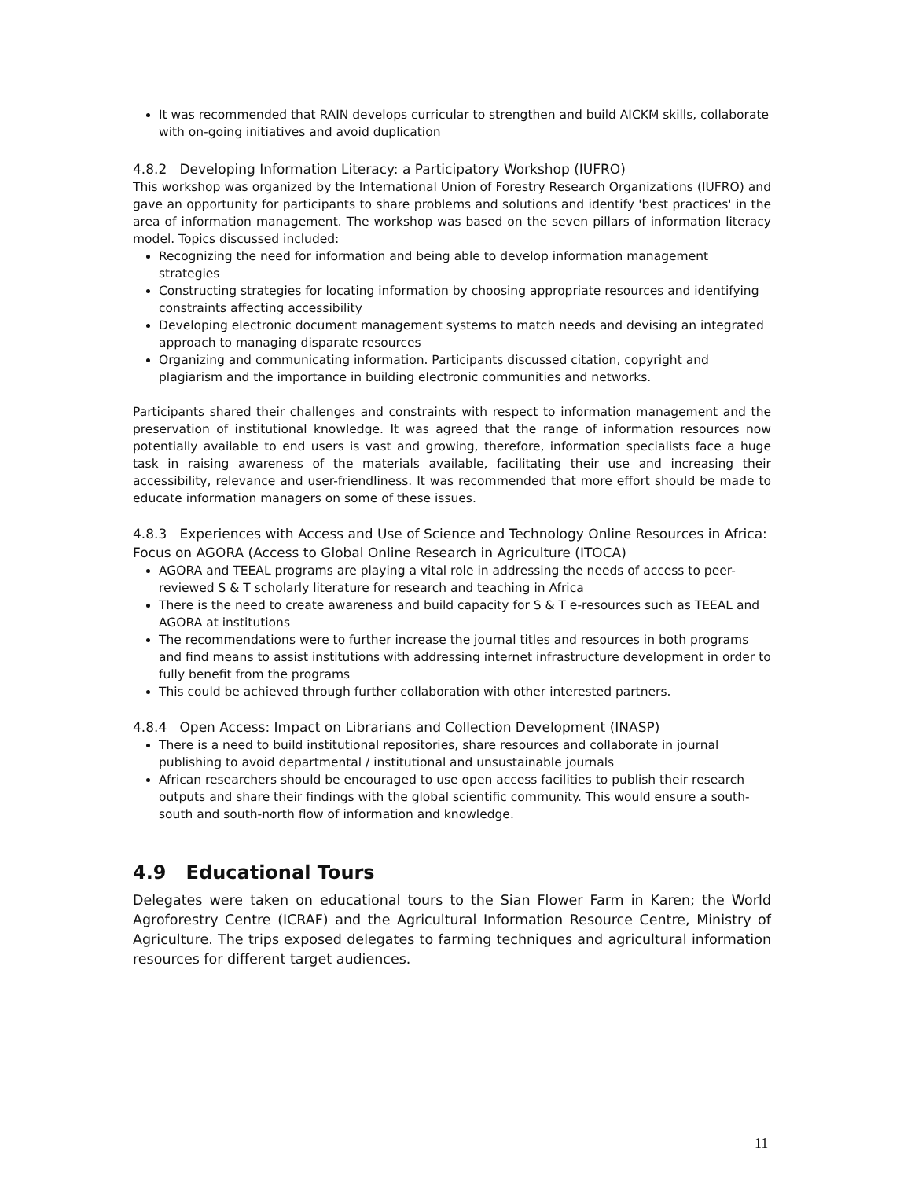It was recommended that RAIN develops curricular to strengthen and build AICKM skills, collaborate with on-going initiatives and avoid duplication
4.8.2 Developing Information Literacy: a Participatory Workshop (IUFRO)
This workshop was organized by the International Union of Forestry Research Organizations (IUFRO) and gave an opportunity for participants to share problems and solutions and identify 'best practices' in the area of information management. The workshop was based on the seven pillars of information literacy model. Topics discussed included:
Recognizing the need for information and being able to develop information management strategies
Constructing strategies for locating information by choosing appropriate resources and identifying constraints affecting accessibility
Developing electronic document management systems to match needs and devising an integrated approach to managing disparate resources
Organizing and communicating information. Participants discussed citation, copyright and plagiarism and the importance in building electronic communities and networks.
Participants shared their challenges and constraints with respect to information management and the preservation of institutional knowledge. It was agreed that the range of information resources now potentially available to end users is vast and growing, therefore, information specialists face a huge task in raising awareness of the materials available, facilitating their use and increasing their accessibility, relevance and user-friendliness. It was recommended that more effort should be made to educate information managers on some of these issues.
4.8.3 Experiences with Access and Use of Science and Technology Online Resources in Africa: Focus on AGORA (Access to Global Online Research in Agriculture (ITOCA)
AGORA and TEEAL programs are playing a vital role in addressing the needs of access to peer-reviewed S & T scholarly literature for research and teaching in Africa
There is the need to create awareness and build capacity for S & T e-resources such as TEEAL and AGORA at institutions
The recommendations were to further increase the journal titles and resources in both programs and find means to assist institutions with addressing internet infrastructure development in order to fully benefit from the programs
This could be achieved through further collaboration with other interested partners.
4.8.4 Open Access: Impact on Librarians and Collection Development (INASP)
There is a need to build institutional repositories, share resources and collaborate in journal publishing to avoid departmental / institutional and unsustainable journals
African researchers should be encouraged to use open access facilities to publish their research outputs and share their findings with the global scientific community. This would ensure a south-south and south-north flow of information and knowledge.
4.9 Educational Tours
Delegates were taken on educational tours to the Sian Flower Farm in Karen; the World Agroforestry Centre (ICRAF) and the Agricultural Information Resource Centre, Ministry of Agriculture. The trips exposed delegates to farming techniques and agricultural information resources for different target audiences.
11